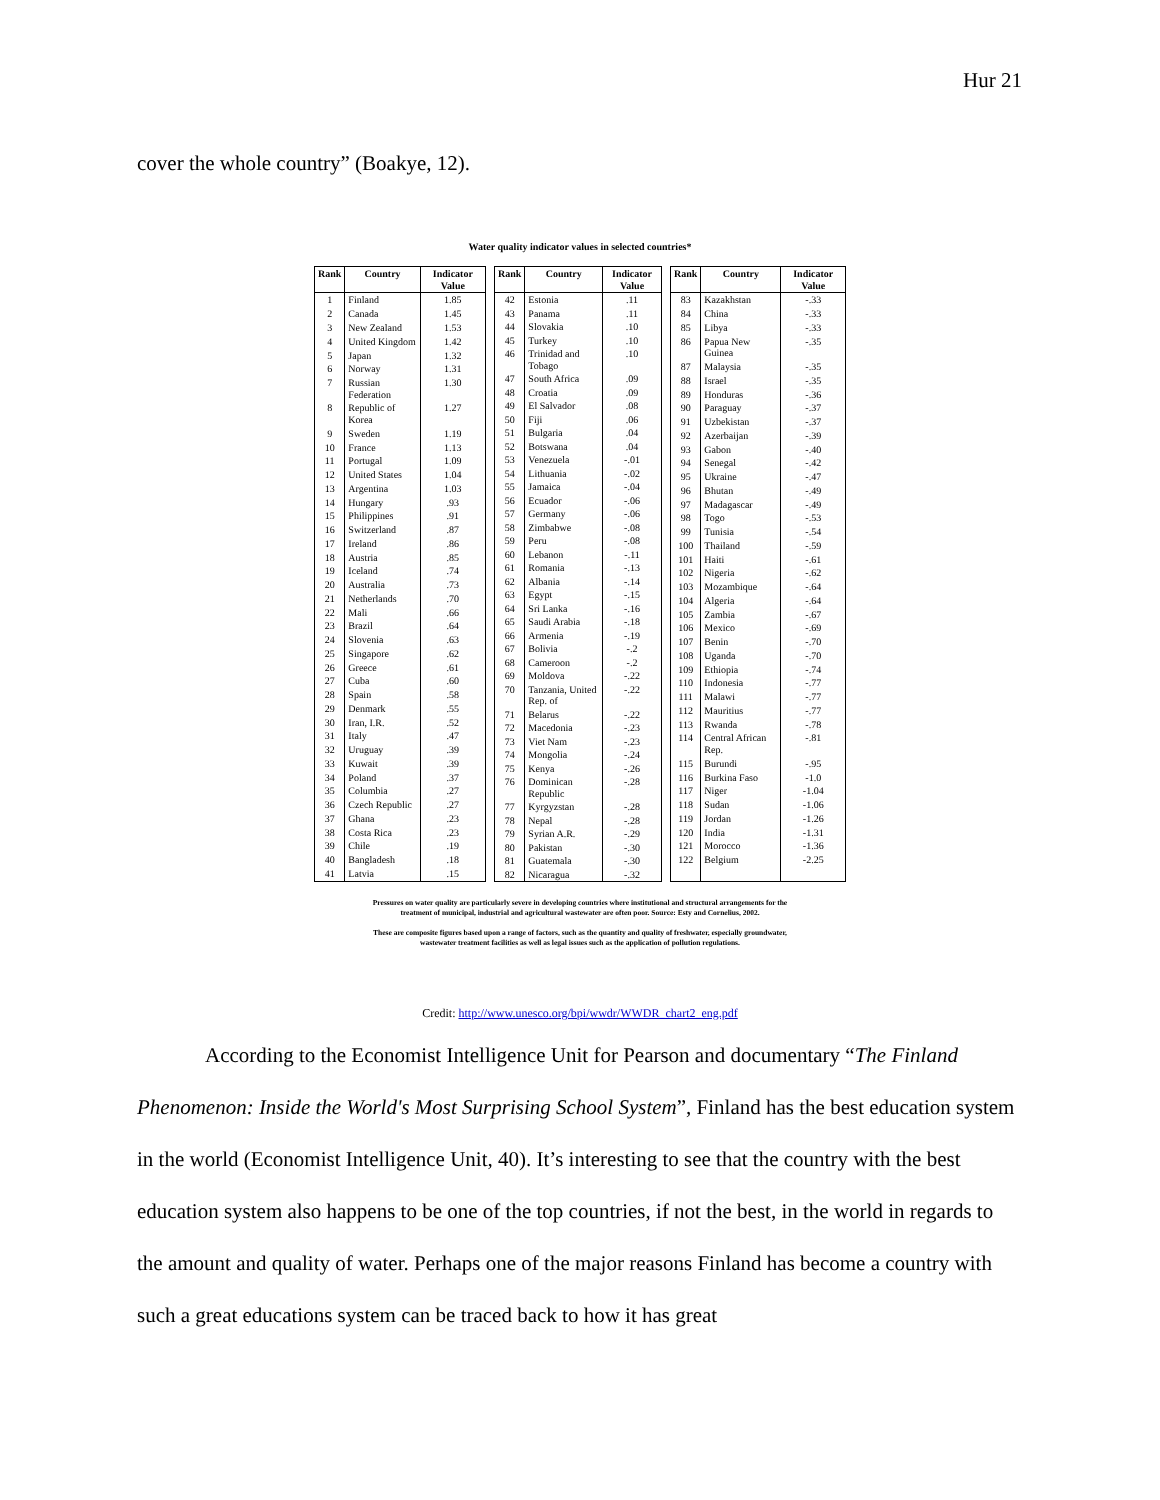Hur 21
cover the whole country” (Boakye, 12).
Water quality indicator values in selected countries*
| Rank | Country | Indicator Value |
| --- | --- | --- |
| 1 | Finland | 1.85 |
| 2 | Canada | 1.45 |
| 3 | New Zealand | 1.53 |
| 4 | United Kingdom | 1.42 |
| 5 | Japan | 1.32 |
| 6 | Norway | 1.31 |
| 7 | Russian Federation | 1.30 |
| 8 | Republic of Korea | 1.27 |
| 9 | Sweden | 1.19 |
| 10 | France | 1.13 |
| 11 | Portugal | 1.09 |
| 12 | United States | 1.04 |
| 13 | Argentina | 1.03 |
| 14 | Hungary | .93 |
| 15 | Philippines | .91 |
| 16 | Switzerland | .87 |
| 17 | Ireland | .86 |
| 18 | Austria | .85 |
| 19 | Iceland | .74 |
| 20 | Australia | .73 |
| 21 | Netherlands | .70 |
| 22 | Mali | .66 |
| 23 | Brazil | .64 |
| 24 | Slovenia | .63 |
| 25 | Singapore | .62 |
| 26 | Greece | .61 |
| 27 | Cuba | .60 |
| 28 | Spain | .58 |
| 29 | Denmark | .55 |
| 30 | Iran, I.R. | .52 |
| 31 | Italy | .47 |
| 32 | Uruguay | .39 |
| 33 | Kuwait | .39 |
| 34 | Poland | .37 |
| 35 | Columbia | .27 |
| 36 | Czech Republic | .27 |
| 37 | Ghana | .23 |
| 38 | Costa Rica | .23 |
| 39 | Chile | .19 |
| 40 | Bangladesh | .18 |
| 41 | Latvia | .15 |
| Rank | Country | Indicator Value |
| --- | --- | --- |
| 42 | Estonia | .11 |
| 43 | Panama | .11 |
| 44 | Slovakia | .10 |
| 45 | Turkey | .10 |
| 46 | Trinidad and Tobago | .10 |
| 47 | South Africa | .09 |
| 48 | Croatia | .09 |
| 49 | El Salvador | .08 |
| 50 | Fiji | .06 |
| 51 | Bulgaria | .04 |
| 52 | Botswana | .04 |
| 53 | Venezuela | -.01 |
| 54 | Lithuania | -.02 |
| 55 | Jamaica | -.04 |
| 56 | Ecuador | -.06 |
| 57 | Germany | -.06 |
| 58 | Zimbabwe | -.08 |
| 59 | Peru | -.08 |
| 60 | Lebanon | -.11 |
| 61 | Romania | -.13 |
| 62 | Albania | -.14 |
| 63 | Egypt | -.15 |
| 64 | Sri Lanka | -.16 |
| 65 | Saudi Arabia | -.18 |
| 66 | Armenia | -.19 |
| 67 | Bolivia | -.2 |
| 68 | Cameroon | -.2 |
| 69 | Moldova | -.22 |
| 70 | Tanzania, United Rep. of | -.22 |
| 71 | Belarus | -.22 |
| 72 | Macedonia | -.23 |
| 73 | Viet Nam | -.23 |
| 74 | Mongolia | -.24 |
| 75 | Kenya | -.26 |
| 76 | Dominican Republic | -.28 |
| 77 | Kyrgyzstan | -.28 |
| 78 | Nepal | -.28 |
| 79 | Syrian A.R. | -.29 |
| 80 | Pakistan | -.30 |
| 81 | Guatemala | -.30 |
| 82 | Nicaragua | -.32 |
| Rank | Country | Indicator Value |
| --- | --- | --- |
| 83 | Kazakhstan | -.33 |
| 84 | China | -.33 |
| 85 | Libya | -.33 |
| 86 | Papua New Guinea | -.35 |
| 87 | Malaysia | -.35 |
| 88 | Israel | -.35 |
| 89 | Honduras | -.36 |
| 90 | Paraguay | -.37 |
| 91 | Uzbekistan | -.37 |
| 92 | Azerbaijan | -.39 |
| 93 | Gabon | -.40 |
| 94 | Senegal | -.42 |
| 95 | Ukraine | -.47 |
| 96 | Bhutan | -.49 |
| 97 | Madagascar | -.49 |
| 98 | Togo | -.53 |
| 99 | Tunisia | -.54 |
| 100 | Thailand | -.59 |
| 101 | Haiti | -.61 |
| 102 | Nigeria | -.62 |
| 103 | Mozambique | -.64 |
| 104 | Algeria | -.64 |
| 105 | Zambia | -.67 |
| 106 | Mexico | -.69 |
| 107 | Benin | -.70 |
| 108 | Uganda | -.70 |
| 109 | Ethiopia | -.74 |
| 110 | Indonesia | -.77 |
| 111 | Malawi | -.77 |
| 112 | Mauritius | -.77 |
| 113 | Rwanda | -.78 |
| 114 | Central African Rep. | -.81 |
| 115 | Burundi | -.95 |
| 116 | Burkina Faso | -1.0 |
| 117 | Niger | -1.04 |
| 118 | Sudan | -1.06 |
| 119 | Jordan | -1.26 |
| 120 | India | -1.31 |
| 121 | Morocco | -1.36 |
| 122 | Belgium | -2.25 |
Pressures on water quality are particularly severe in developing countries where institutional and structural arrangements for the
treatment of municipal, industrial and agricultural wastewater are often poor. Source: Esty and Cornelius, 2002.
These are composite figures based upon a range of factors, such as the quantity and quality of freshwater, especially groundwater,
wastewater treatment facilities as well as legal issues such as the application of pollution regulations.
Credit: http://www.unesco.org/bpi/wwdr/WWDR_chart2_eng.pdf
According to the Economist Intelligence Unit for Pearson and documentary “The Finland Phenomenon: Inside the World's Most Surprising School System”, Finland has the best education system in the world (Economist Intelligence Unit, 40). It’s interesting to see that the country with the best education system also happens to be one of the top countries, if not the best, in the world in regards to the amount and quality of water. Perhaps one of the major reasons Finland has become a country with such a great educations system can be traced back to how it has great